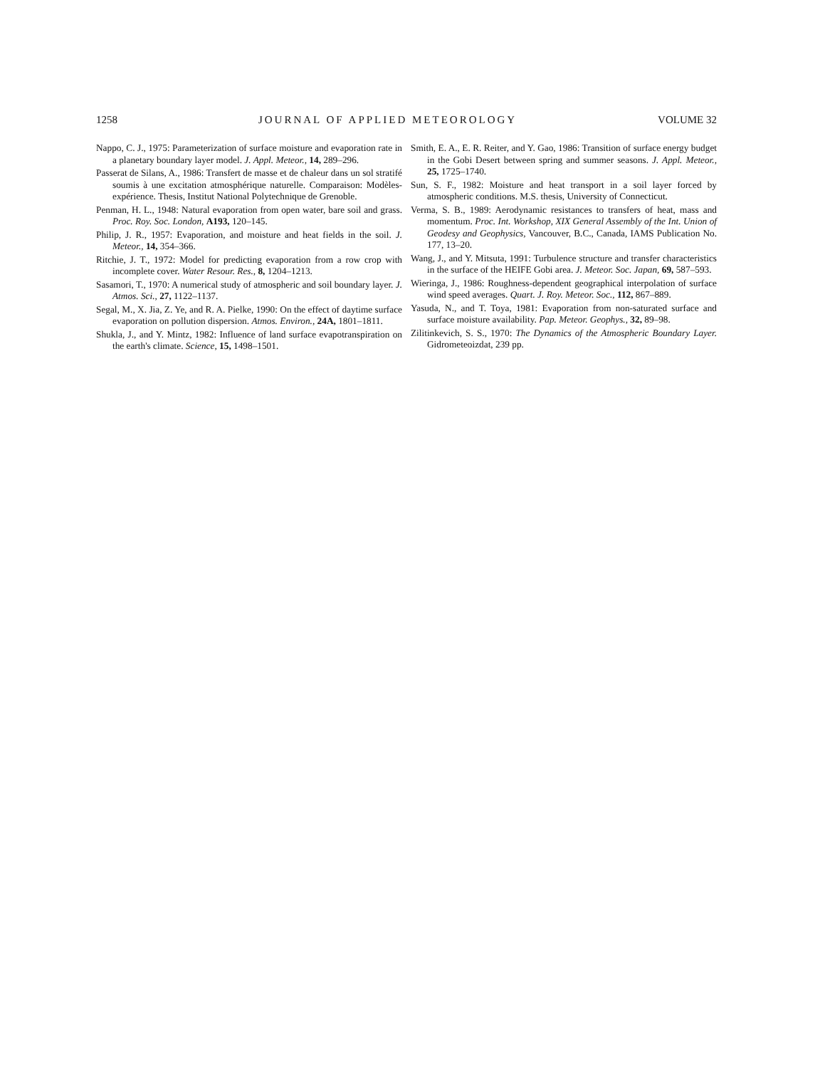1258 JOURNAL OF APPLIED METEOROLOGY VOLUME 32
Nappo, C. J., 1975: Parameterization of surface moisture and evaporation rate in a planetary boundary layer model. J. Appl. Meteor., 14, 289–296.
Passerat de Silans, A., 1986: Transfert de masse et de chaleur dans un sol stratifé soumis à une excitation atmosphérique naturelle. Comparaison: Modèles-expérience. Thesis, Institut National Polytechnique de Grenoble.
Penman, H. L., 1948: Natural evaporation from open water, bare soil and grass. Proc. Roy. Soc. London, A193, 120–145.
Philip, J. R., 1957: Evaporation, and moisture and heat fields in the soil. J. Meteor., 14, 354–366.
Ritchie, J. T., 1972: Model for predicting evaporation from a row crop with incomplete cover. Water Resour. Res., 8, 1204–1213.
Sasamori, T., 1970: A numerical study of atmospheric and soil boundary layer. J. Atmos. Sci., 27, 1122–1137.
Segal, M., X. Jia, Z. Ye, and R. A. Pielke, 1990: On the effect of daytime surface evaporation on pollution dispersion. Atmos. Environ., 24A, 1801–1811.
Shukla, J., and Y. Mintz, 1982: Influence of land surface evapotranspiration on the earth's climate. Science, 15, 1498–1501.
Smith, E. A., E. R. Reiter, and Y. Gao, 1986: Transition of surface energy budget in the Gobi Desert between spring and summer seasons. J. Appl. Meteor., 25, 1725–1740.
Sun, S. F., 1982: Moisture and heat transport in a soil layer forced by atmospheric conditions. M.S. thesis, University of Connecticut.
Verma, S. B., 1989: Aerodynamic resistances to transfers of heat, mass and momentum. Proc. Int. Workshop, XIX General Assembly of the Int. Union of Geodesy and Geophysics, Vancouver, B.C., Canada, IAMS Publication No. 177, 13–20.
Wang, J., and Y. Mitsuta, 1991: Turbulence structure and transfer characteristics in the surface of the HEIFE Gobi area. J. Meteor. Soc. Japan, 69, 587–593.
Wieringa, J., 1986: Roughness-dependent geographical interpolation of surface wind speed averages. Quart. J. Roy. Meteor. Soc., 112, 867–889.
Yasuda, N., and T. Toya, 1981: Evaporation from non-saturated surface and surface moisture availability. Pap. Meteor. Geophys., 32, 89–98.
Zilitinkevich, S. S., 1970: The Dynamics of the Atmospheric Boundary Layer. Gidrometeoizdat, 239 pp.